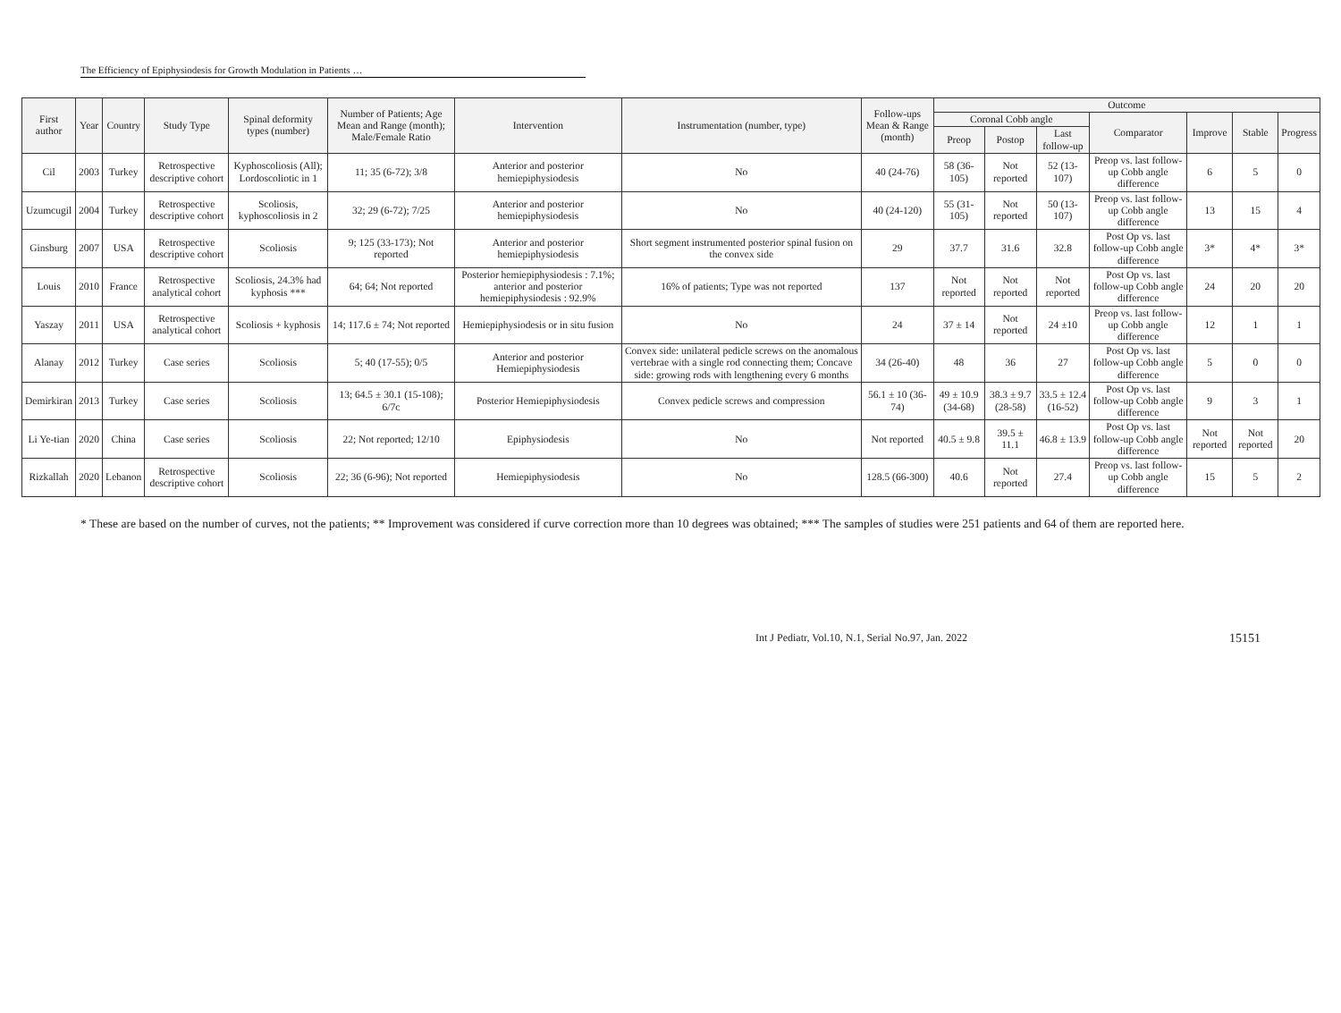The Efficiency of Epiphysiodesis for Growth Modulation in Patients …
| First author | Year | Country | Study Type | Spinal deformity types (number) | Number of Patients; Age Mean and Range (month); Male/Female Ratio | Intervention | Instrumentation (number, type) | Follow-ups Mean & Range (month) | Outcome | | | | | | |
| --- | --- | --- | --- | --- | --- | --- | --- | --- | --- | --- | --- | --- | --- | --- | --- |
| | | | | | | | | | Coronal Cobb angle | | | Comparator | Improve | Stable | Progress |
| | | | | | | | | | Preop | Postop | Last follow-up | | | | |
| Cil | 2003 | Turkey | Retrospective descriptive cohort | Kyphoscoliosis (All); Lordoscoliotic in 1 | 11; 35 (6-72); 3/8 | Anterior and posterior hemiepiphysiodesis | No | 40 (24-76) | 58 (36-105) | Not reported | 52 (13-107) | Preop vs. last follow-up Cobb angle difference | 6 | 5 | 0 |
| Uzumcugil | 2004 | Turkey | Retrospective descriptive cohort | Scoliosis, kyphoscoliosis in 2 | 32; 29 (6-72); 7/25 | Anterior and posterior hemiepiphysiodesis | No | 40 (24-120) | 55 (31-105) | Not reported | 50 (13-107) | Preop vs. last follow-up Cobb angle difference | 13 | 15 | 4 |
| Ginsburg | 2007 | USA | Retrospective descriptive cohort | Scoliosis | 9; 125 (33-173); Not reported | Anterior and posterior hemiepiphysiodesis | Short segment instrumented posterior spinal fusion on the convex side | 29 | 37.7 | 31.6 | 32.8 | Post Op vs. last follow-up Cobb angle difference | 3* | 4* | 3* |
| Louis | 2010 | France | Retrospective analytical cohort | Scoliosis, 24.3% had kyphosis *** | 64; 64; Not reported | Posterior hemiepiphysiodesis : 7.1%; anterior and posterior hemiepiphysiodesis : 92.9% | 16% of patients; Type was not reported | 137 | Not reported | Not reported | Not reported | Post Op vs. last follow-up Cobb angle difference | 24 | 20 | 20 |
| Yaszay | 2011 | USA | Retrospective analytical cohort | Scoliosis + kyphosis | 14; 117.6 ± 74; Not reported | Hemiepiphysiodesis or in situ fusion | No | 24 | 37 ± 14 | Not reported | 24 ±10 | Preop vs. last follow-up Cobb angle difference | 12 | 1 | 1 |
| Alanay | 2012 | Turkey | Case series | Scoliosis | 5; 40 (17-55); 0/5 | Anterior and posterior Hemiepiphysiodesis | Convex side: unilateral pedicle screws on the anomalous vertebrae with a single rod connecting them; Concave side: growing rods with lengthening every 6 months | 34 (26-40) | 48 | 36 | 27 | Post Op vs. last follow-up Cobb angle difference | 5 | 0 | 0 |
| Demirkiran | 2013 | Turkey | Case series | Scoliosis | 13; 64.5 ± 30.1 (15-108); 6/7c | Posterior Hemiepiphysiodesis | Convex pedicle screws and compression | 56.1 ± 10 (36-74) | 49 ± 10.9 (34-68) | 38.3 ± 9.7 (28-58) | 33.5 ± 12.4 (16-52) | Post Op vs. last follow-up Cobb angle difference | 9 | 3 | 1 |
| Li Ye-tian | 2020 | China | Case series | Scoliosis | 22; Not reported; 12/10 | Epiphysiodesis | No | Not reported | 40.5 ± 9.8 | 39.5 ± 11.1 | 46.8 ± 13.9 | Post Op vs. last follow-up Cobb angle difference | Not reported | Not reported | 20 |
| Rizkallah | 2020 | Lebanon | Retrospective descriptive cohort | Scoliosis | 22; 36 (6-96); Not reported | Hemiepiphysiodesis | No | 128.5 (66-300) | 40.6 | Not reported | 27.4 | Preop vs. last follow-up Cobb angle difference | 15 | 5 | 2 |
* These are based on the number of curves, not the patients; ** Improvement was considered if curve correction more than 10 degrees was obtained; *** The samples of studies were 251 patients and 64 of them are reported here.
Int J Pediatr, Vol.10, N.1, Serial No.97, Jan. 2022 15151